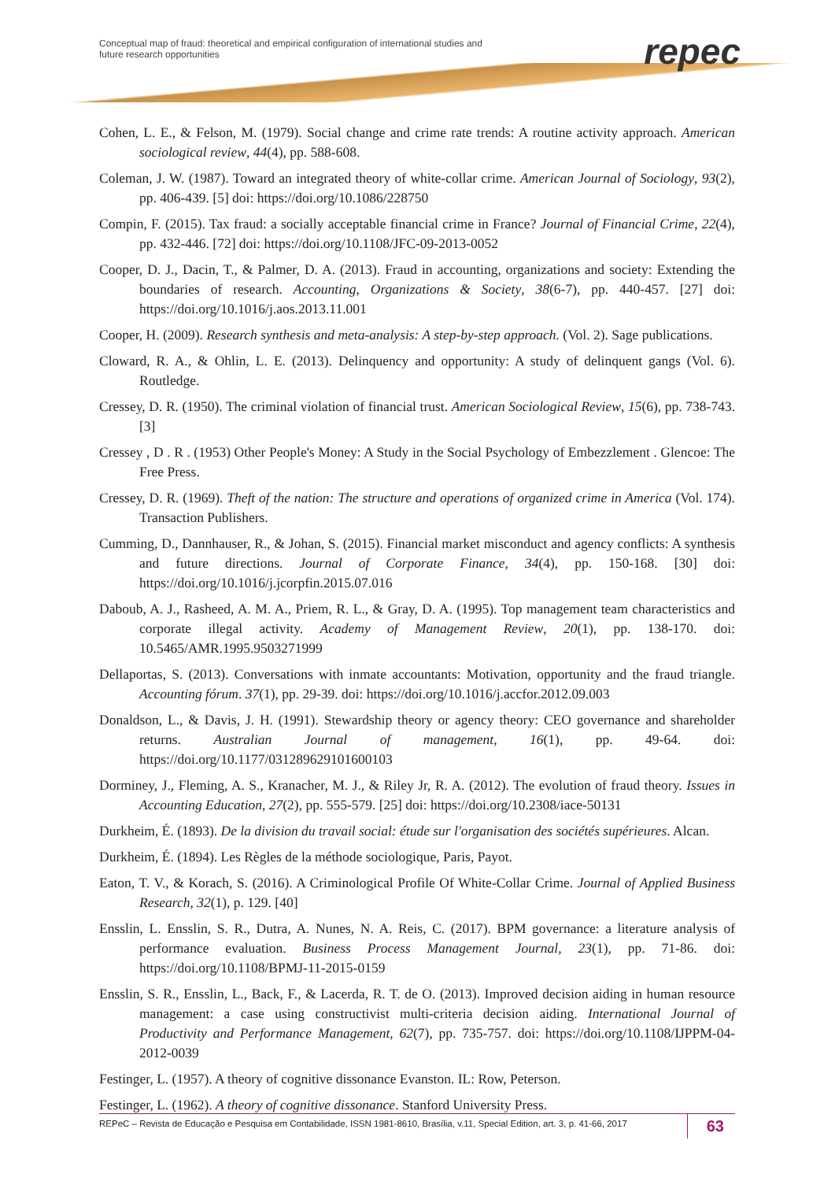Conceptual map of fraud: theoretical and empirical configuration of international studies and future research opportunities
repec
Cohen, L. E., & Felson, M. (1979). Social change and crime rate trends: A routine activity approach. American sociological review, 44(4), pp. 588-608.
Coleman, J. W. (1987). Toward an integrated theory of white-collar crime. American Journal of Sociology, 93(2), pp. 406-439. [5] doi: https://doi.org/10.1086/228750
Compin, F. (2015). Tax fraud: a socially acceptable financial crime in France? Journal of Financial Crime, 22(4), pp. 432-446. [72] doi: https://doi.org/10.1108/JFC-09-2013-0052
Cooper, D. J., Dacin, T., & Palmer, D. A. (2013). Fraud in accounting, organizations and society: Extending the boundaries of research. Accounting, Organizations & Society, 38(6-7), pp. 440-457. [27] doi: https://doi.org/10.1016/j.aos.2013.11.001
Cooper, H. (2009). Research synthesis and meta-analysis: A step-by-step approach. (Vol. 2). Sage publications.
Cloward, R. A., & Ohlin, L. E. (2013). Delinquency and opportunity: A study of delinquent gangs (Vol. 6). Routledge.
Cressey, D. R. (1950). The criminal violation of financial trust. American Sociological Review, 15(6), pp. 738-743. [3]
Cressey , D . R . (1953) Other People's Money: A Study in the Social Psychology of Embezzlement . Glencoe: The Free Press.
Cressey, D. R. (1969). Theft of the nation: The structure and operations of organized crime in America (Vol. 174). Transaction Publishers.
Cumming, D., Dannhauser, R., & Johan, S. (2015). Financial market misconduct and agency conflicts: A synthesis and future directions. Journal of Corporate Finance, 34(4), pp. 150-168. [30] doi: https://doi.org/10.1016/j.jcorpfin.2015.07.016
Daboub, A. J., Rasheed, A. M. A., Priem, R. L., & Gray, D. A. (1995). Top management team characteristics and corporate illegal activity. Academy of Management Review, 20(1), pp. 138-170. doi: 10.5465/AMR.1995.9503271999
Dellaportas, S. (2013). Conversations with inmate accountants: Motivation, opportunity and the fraud triangle. Accounting fórum. 37(1), pp. 29-39. doi: https://doi.org/10.1016/j.accfor.2012.09.003
Donaldson, L., & Davis, J. H. (1991). Stewardship theory or agency theory: CEO governance and shareholder returns. Australian Journal of management, 16(1), pp. 49-64. doi: https://doi.org/10.1177/031289629101600103
Dorminey, J., Fleming, A. S., Kranacher, M. J., & Riley Jr, R. A. (2012). The evolution of fraud theory. Issues in Accounting Education, 27(2), pp. 555-579. [25] doi: https://doi.org/10.2308/iace-50131
Durkheim, É. (1893). De la division du travail social: étude sur l'organisation des sociétés supérieures. Alcan.
Durkheim, É. (1894). Les Règles de la méthode sociologique, Paris, Payot.
Eaton, T. V., & Korach, S. (2016). A Criminological Profile Of White-Collar Crime. Journal of Applied Business Research, 32(1), p. 129. [40]
Ensslin, L. Ensslin, S. R., Dutra, A. Nunes, N. A. Reis, C. (2017). BPM governance: a literature analysis of performance evaluation. Business Process Management Journal, 23(1), pp. 71-86. doi: https://doi.org/10.1108/BPMJ-11-2015-0159
Ensslin, S. R., Ensslin, L., Back, F., & Lacerda, R. T. de O. (2013). Improved decision aiding in human resource management: a case using constructivist multi-criteria decision aiding. International Journal of Productivity and Performance Management, 62(7), pp. 735-757. doi: https://doi.org/10.1108/IJPPM-04-2012-0039
Festinger, L. (1957). A theory of cognitive dissonance Evanston. IL: Row, Peterson.
Festinger, L. (1962). A theory of cognitive dissonance. Stanford University Press.
REPeC – Revista de Educação e Pesquisa em Contabilidade, ISSN 1981-8610, Brasília, v.11, Special Edition, art. 3, p. 41-66, 2017 63